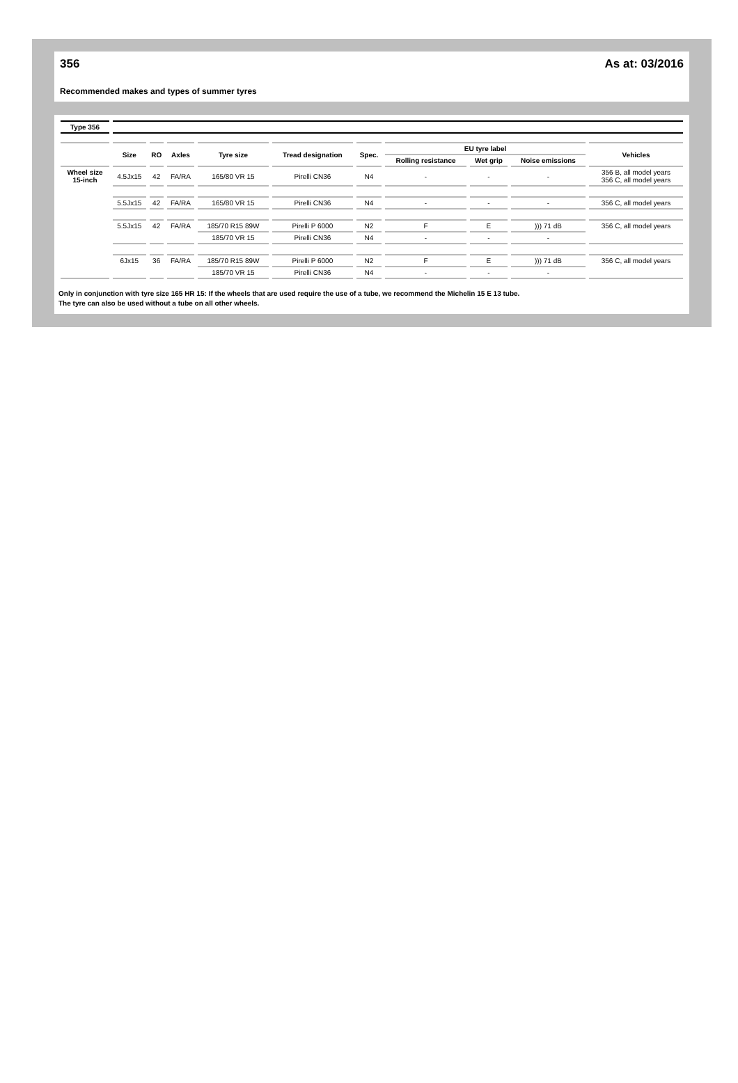356 As at: 03/2016
Recommended makes and types of summer tyres
| Type 356 | | | | | | | | | | |
| | Size | RO | Axles | Tyre size | Tread designation | Spec. | EU tyre label | | | Vehicles |
| | | | | | | | Rolling resistance | Wet grip | Noise emissions | |
| Wheel size 15-inch | 4.5Jx15 | 42 | FA/RA | 165/80 VR 15 | Pirelli CN36 | N4 | - | - | - | 356 B, all model years 356 C, all model years |
| | 5.5Jx15 | 42 | FA/RA | 165/80 VR 15 | Pirelli CN36 | N4 | - | - | - | 356 C, all model years |
| | 5.5Jx15 | 42 | FA/RA | 185/70 R15 89W | Pirelli P 6000 | N2 | F | E | ))) 71 dB | 356 C, all model years |
| | | | | 185/70 VR 15 | Pirelli CN36 | N4 | - | - | - | |
| | 6Jx15 | 36 | FA/RA | 185/70 R15 89W | Pirelli P 6000 | N2 | F | E | ))) 71 dB | 356 C, all model years |
| | | | | 185/70 VR 15 | Pirelli CN36 | N4 | - | - | - | |
Only in conjunction with tyre size 165 HR 15: If the wheels that are used require the use of a tube, we recommend the Michelin 15 E 13 tube.
The tyre can also be used without a tube on all other wheels.